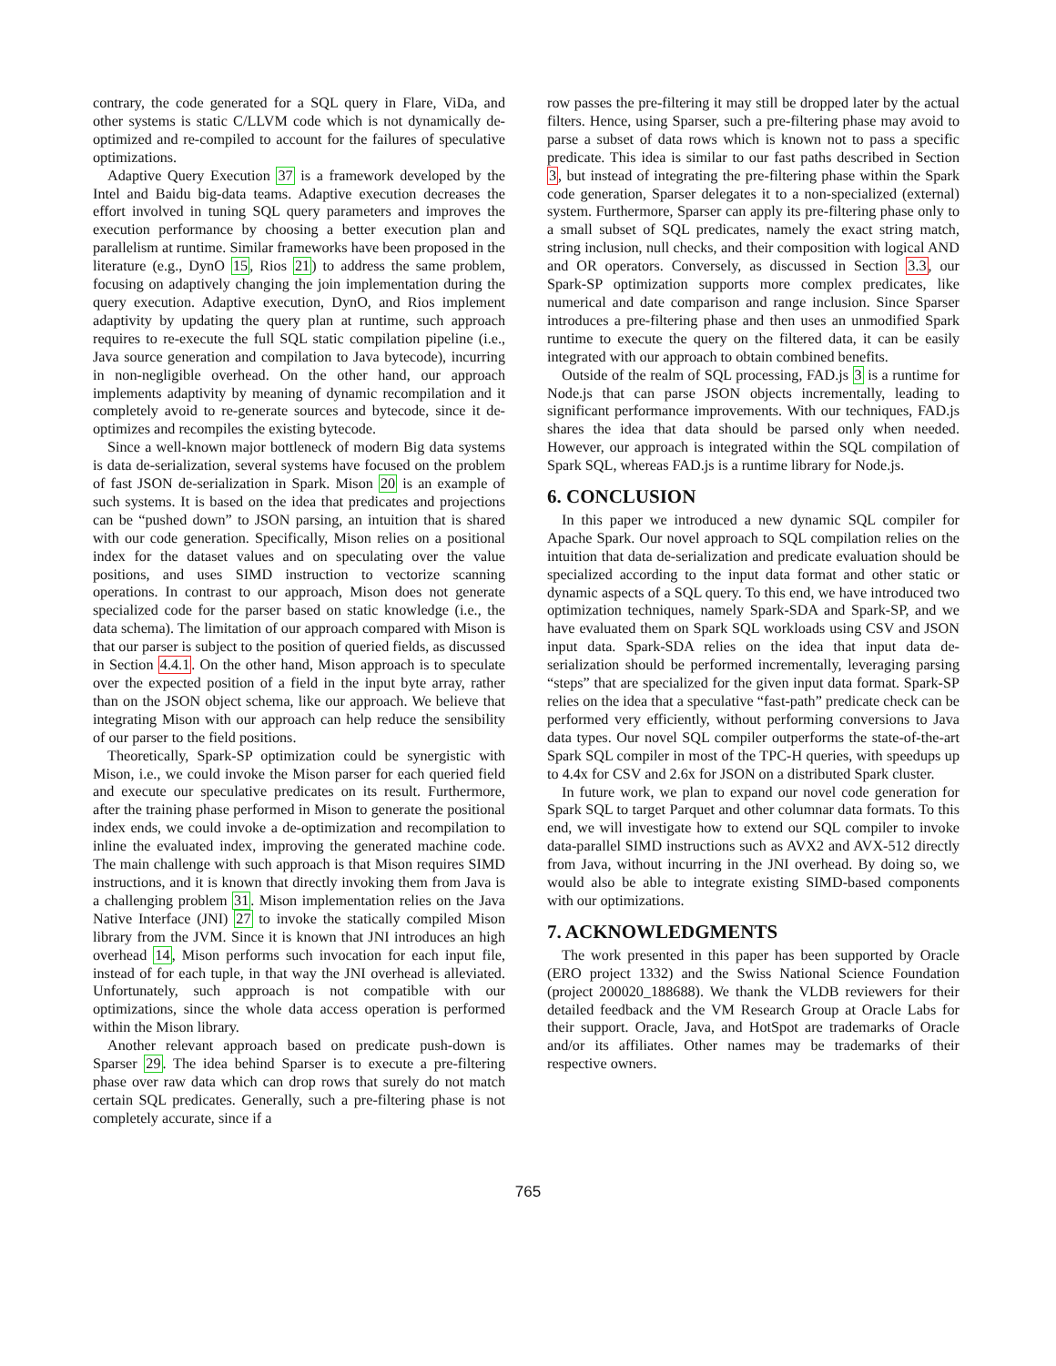contrary, the code generated for a SQL query in Flare, ViDa, and other systems is static C/LLVM code which is not dynamically de-optimized and re-compiled to account for the failures of speculative optimizations.
Adaptive Query Execution 37 is a framework developed by the Intel and Baidu big-data teams. Adaptive execution decreases the effort involved in tuning SQL query parameters and improves the execution performance by choosing a better execution plan and parallelism at runtime. Similar frameworks have been proposed in the literature (e.g., DynO 15, Rios 21) to address the same problem, focusing on adaptively changing the join implementation during the query execution. Adaptive execution, DynO, and Rios implement adaptivity by updating the query plan at runtime, such approach requires to re-execute the full SQL static compilation pipeline (i.e., Java source generation and compilation to Java bytecode), incurring in non-negligible overhead. On the other hand, our approach implements adaptivity by meaning of dynamic recompilation and it completely avoid to re-generate sources and bytecode, since it de-optimizes and recompiles the existing bytecode.
Since a well-known major bottleneck of modern Big data systems is data de-serialization, several systems have focused on the problem of fast JSON de-serialization in Spark. Mison 20 is an example of such systems. It is based on the idea that predicates and projections can be “pushed down” to JSON parsing, an intuition that is shared with our code generation. Specifically, Mison relies on a positional index for the dataset values and on speculating over the value positions, and uses SIMD instruction to vectorize scanning operations. In contrast to our approach, Mison does not generate specialized code for the parser based on static knowledge (i.e., the data schema). The limitation of our approach compared with Mison is that our parser is subject to the position of queried fields, as discussed in Section 4.4.1. On the other hand, Mison approach is to speculate over the expected position of a field in the input byte array, rather than on the JSON object schema, like our approach. We believe that integrating Mison with our approach can help reduce the sensibility of our parser to the field positions.
Theoretically, Spark-SP optimization could be synergistic with Mison, i.e., we could invoke the Mison parser for each queried field and execute our speculative predicates on its result. Furthermore, after the training phase performed in Mison to generate the positional index ends, we could invoke a de-optimization and recompilation to inline the evaluated index, improving the generated machine code. The main challenge with such approach is that Mison requires SIMD instructions, and it is known that directly invoking them from Java is a challenging problem 31. Mison implementation relies on the Java Native Interface (JNI) 27 to invoke the statically compiled Mison library from the JVM. Since it is known that JNI introduces an high overhead 14, Mison performs such invocation for each input file, instead of for each tuple, in that way the JNI overhead is alleviated. Unfortunately, such approach is not compatible with our optimizations, since the whole data access operation is performed within the Mison library.
Another relevant approach based on predicate push-down is Sparser 29. The idea behind Sparser is to execute a pre-filtering phase over raw data which can drop rows that surely do not match certain SQL predicates. Generally, such a pre-filtering phase is not completely accurate, since if a
row passes the pre-filtering it may still be dropped later by the actual filters. Hence, using Sparser, such a pre-filtering phase may avoid to parse a subset of data rows which is known not to pass a specific predicate. This idea is similar to our fast paths described in Section 3, but instead of integrating the pre-filtering phase within the Spark code generation, Sparser delegates it to a non-specialized (external) system. Furthermore, Sparser can apply its pre-filtering phase only to a small subset of SQL predicates, namely the exact string match, string inclusion, null checks, and their composition with logical AND and OR operators. Conversely, as discussed in Section 3.3, our Spark-SP optimization supports more complex predicates, like numerical and date comparison and range inclusion. Since Sparser introduces a pre-filtering phase and then uses an unmodified Spark runtime to execute the query on the filtered data, it can be easily integrated with our approach to obtain combined benefits.
Outside of the realm of SQL processing, FAD.js 3 is a runtime for Node.js that can parse JSON objects incrementally, leading to significant performance improvements. With our techniques, FAD.js shares the idea that data should be parsed only when needed. However, our approach is integrated within the SQL compilation of Spark SQL, whereas FAD.js is a runtime library for Node.js.
6. CONCLUSION
In this paper we introduced a new dynamic SQL compiler for Apache Spark. Our novel approach to SQL compilation relies on the intuition that data de-serialization and predicate evaluation should be specialized according to the input data format and other static or dynamic aspects of a SQL query. To this end, we have introduced two optimization techniques, namely Spark-SDA and Spark-SP, and we have evaluated them on Spark SQL workloads using CSV and JSON input data. Spark-SDA relies on the idea that input data de-serialization should be performed incrementally, leveraging parsing “steps” that are specialized for the given input data format. Spark-SP relies on the idea that a speculative “fast-path” predicate check can be performed very efficiently, without performing conversions to Java data types. Our novel SQL compiler outperforms the state-of-the-art Spark SQL compiler in most of the TPC-H queries, with speedups up to 4.4x for CSV and 2.6x for JSON on a distributed Spark cluster.
In future work, we plan to expand our novel code generation for Spark SQL to target Parquet and other columnar data formats. To this end, we will investigate how to extend our SQL compiler to invoke data-parallel SIMD instructions such as AVX2 and AVX-512 directly from Java, without incurring in the JNI overhead. By doing so, we would also be able to integrate existing SIMD-based components with our optimizations.
7. ACKNOWLEDGMENTS
The work presented in this paper has been supported by Oracle (ERO project 1332) and the Swiss National Science Foundation (project 200020_188688). We thank the VLDB reviewers for their detailed feedback and the VM Research Group at Oracle Labs for their support. Oracle, Java, and HotSpot are trademarks of Oracle and/or its affiliates. Other names may be trademarks of their respective owners.
765